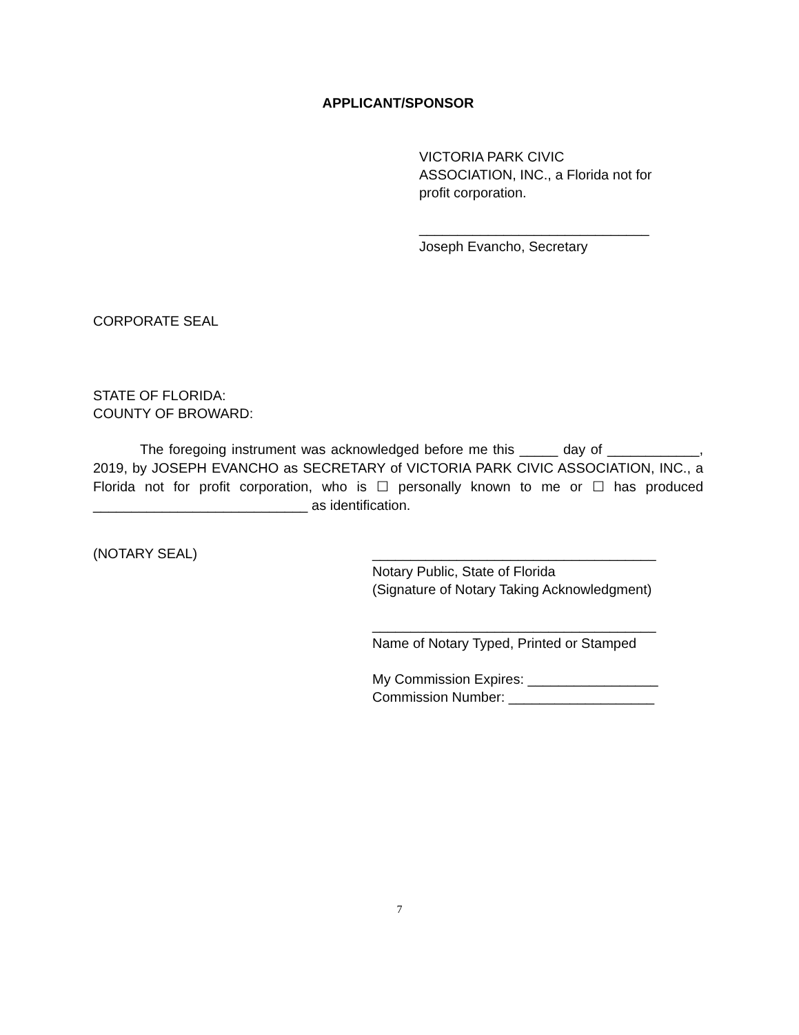APPLICANT/SPONSOR
VICTORIA PARK CIVIC
ASSOCIATION, INC., a Florida not for
profit corporation.
______________________________
Joseph Evancho, Secretary
CORPORATE SEAL
STATE OF FLORIDA:
COUNTY OF BROWARD:
The foregoing instrument was acknowledged before me this _____ day of ____________, 2019, by JOSEPH EVANCHO as SECRETARY of VICTORIA PARK CIVIC ASSOCIATION, INC., a Florida not for profit corporation, who is ☐ personally known to me or ☐ has produced ____________________________ as identification.
(NOTARY SEAL) _____________________________________
Notary Public, State of Florida
(Signature of Notary Taking Acknowledgment)
_____________________________________
Name of Notary Typed, Printed or Stamped
My Commission Expires: _________________
Commission Number: ___________________
7